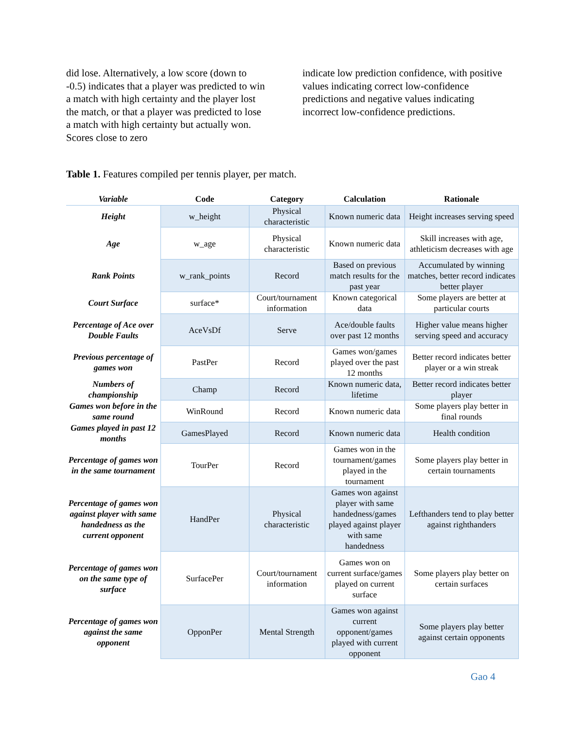did lose. Alternatively, a low score (down to -0.5) indicates that a player was predicted to win a match with high certainty and the player lost the match, or that a player was predicted to lose a match with high certainty but actually won. Scores close to zero
indicate low prediction confidence, with positive values indicating correct low-confidence predictions and negative values indicating incorrect low-confidence predictions.
Table 1. Features compiled per tennis player, per match.
| Variable | Code | Category | Calculation | Rationale |
| --- | --- | --- | --- | --- |
| Height | w_height | Physical characteristic | Known numeric data | Height increases serving speed |
| Age | w_age | Physical characteristic | Known numeric data | Skill increases with age, athleticism decreases with age |
| Rank Points | w_rank_points | Record | Based on previous match results for the past year | Accumulated by winning matches, better record indicates better player |
| Court Surface | surface* | Court/tournament information | Known categorical data | Some players are better at particular courts |
| Percentage of Ace over Double Faults | AceVsDf | Serve | Ace/double faults over past 12 months | Higher value means higher serving speed and accuracy |
| Previous percentage of games won | PastPer | Record | Games won/games played over the past 12 months | Better record indicates better player or a win streak |
| Numbers of championship | Champ | Record | Known numeric data, lifetime | Better record indicates better player |
| Games won before in the same round | WinRound | Record | Known numeric data | Some players play better in final rounds |
| Games played in past 12 months | GamesPlayed | Record | Known numeric data | Health condition |
| Percentage of games won in the same tournament | TourPer | Record | Games won in the tournament/games played in the tournament | Some players play better in certain tournaments |
| Percentage of games won against player with same handedness as the current opponent | HandPer | Physical characteristic | Games won against player with same handedness/games played against player with same handedness | Lefthanders tend to play better against righthanders |
| Percentage of games won on the same type of surface | SurfacePer | Court/tournament information | Games won on current surface/games played on current surface | Some players play better on certain surfaces |
| Percentage of games won against the same opponent | OpponPer | Mental Strength | Games won against current opponent/games played with current opponent | Some players play better against certain opponents |
Gao 4